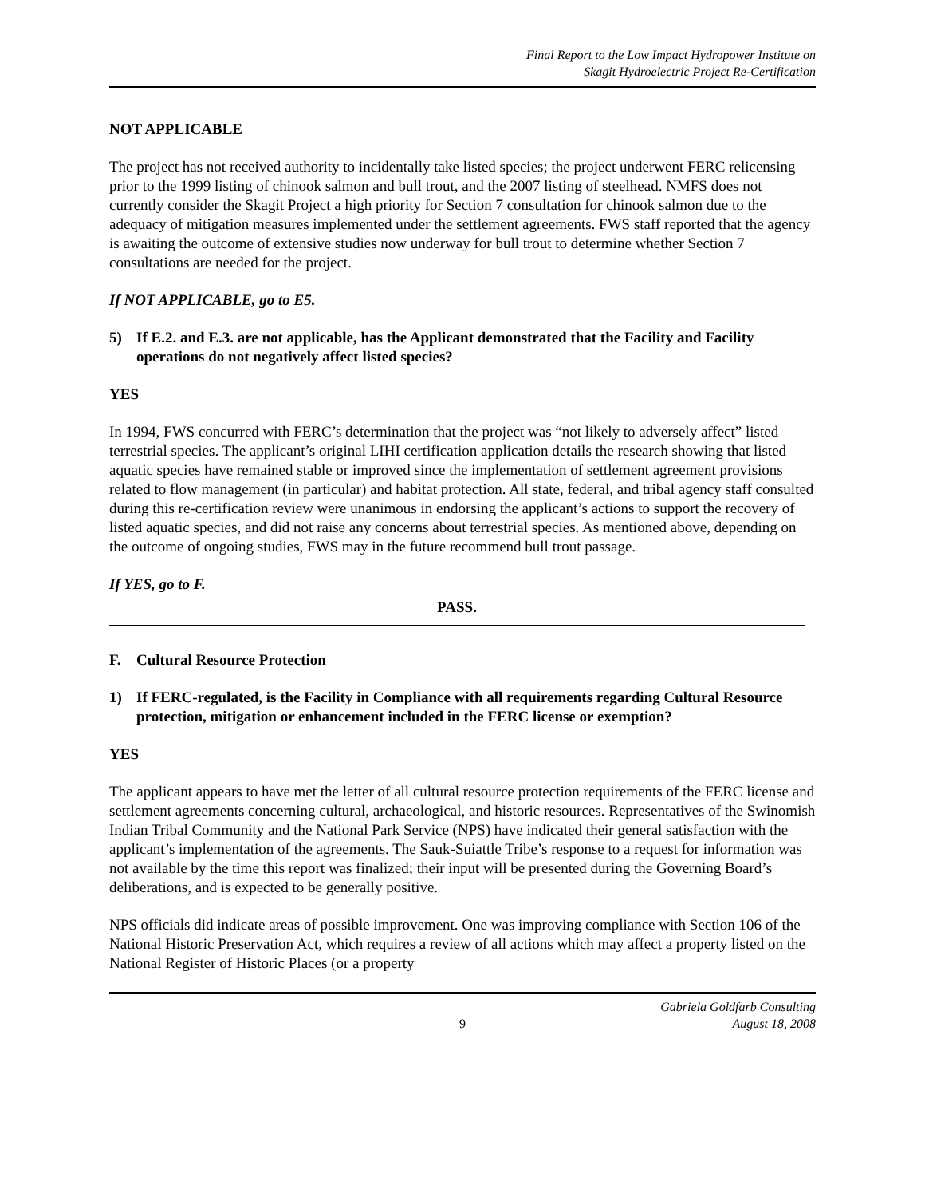Final Report to the Low Impact Hydropower Institute on
Skagit Hydroelectric Project Re-Certification
NOT APPLICABLE
The project has not received authority to incidentally take listed species; the project underwent FERC relicensing prior to the 1999 listing of chinook salmon and bull trout, and the 2007 listing of steelhead. NMFS does not currently consider the Skagit Project a high priority for Section 7 consultation for chinook salmon due to the adequacy of mitigation measures implemented under the settlement agreements. FWS staff reported that the agency is awaiting the outcome of extensive studies now underway for bull trout to determine whether Section 7 consultations are needed for the project.
If NOT APPLICABLE, go to E5.
5) If E.2. and E.3. are not applicable, has the Applicant demonstrated that the Facility and Facility operations do not negatively affect listed species?
YES
In 1994, FWS concurred with FERC’s determination that the project was “not likely to adversely affect” listed terrestrial species. The applicant’s original LIHI certification application details the research showing that listed aquatic species have remained stable or improved since the implementation of settlement agreement provisions related to flow management (in particular) and habitat protection. All state, federal, and tribal agency staff consulted during this re-certification review were unanimous in endorsing the applicant’s actions to support the recovery of listed aquatic species, and did not raise any concerns about terrestrial species. As mentioned above, depending on the outcome of ongoing studies, FWS may in the future recommend bull trout passage.
If YES, go to F.
PASS.
F. Cultural Resource Protection
1) If FERC-regulated, is the Facility in Compliance with all requirements regarding Cultural Resource protection, mitigation or enhancement included in the FERC license or exemption?
YES
The applicant appears to have met the letter of all cultural resource protection requirements of the FERC license and settlement agreements concerning cultural, archaeological, and historic resources. Representatives of the Swinomish Indian Tribal Community and the National Park Service (NPS) have indicated their general satisfaction with the applicant’s implementation of the agreements. The Sauk-Suiattle Tribe’s response to a request for information was not available by the time this report was finalized; their input will be presented during the Governing Board’s deliberations, and is expected to be generally positive.
NPS officials did indicate areas of possible improvement. One was improving compliance with Section 106 of the National Historic Preservation Act, which requires a review of all actions which may affect a property listed on the National Register of Historic Places (or a property
9 Gabriela Goldfarb Consulting
August 18, 2008